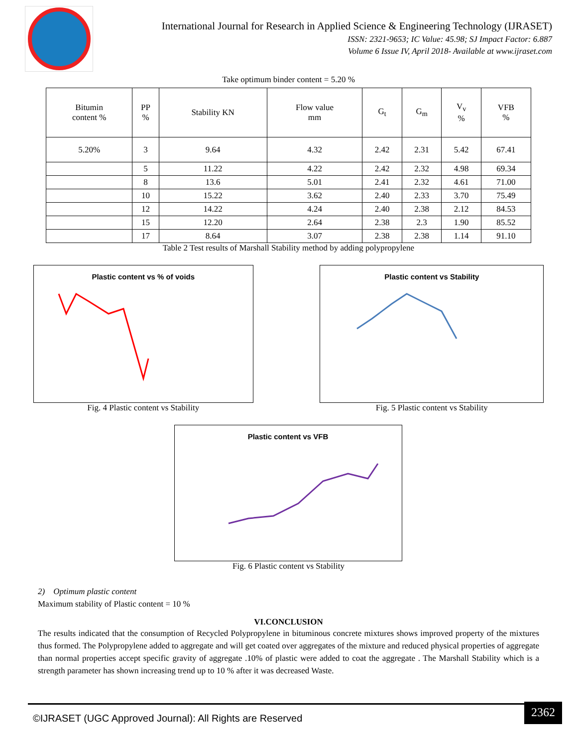International Journal for Research in Applied Science & Engineering Technology (IJRASET)
ISSN: 2321-9653; IC Value: 45.98; SJ Impact Factor: 6.887
Volume 6 Issue IV, April 2018- Available at www.ijraset.com
Take optimum binder content = 5.20 %
| Bitumin content % | PP % | Stability KN | Flow value mm | G<sub>t</sub> | G<sub>m</sub> | V<sub>v</sub> % | VFB % |
| --- | --- | --- | --- | --- | --- | --- | --- |
| 5.20% | 3 | 9.64 | 4.32 | 2.42 | 2.31 | 5.42 | 67.41 |
| | 5 | 11.22 | 4.22 | 2.42 | 2.32 | 4.98 | 69.34 |
| | 8 | 13.6 | 5.01 | 2.41 | 2.32 | 4.61 | 71.00 |
| | 10 | 15.22 | 3.62 | 2.40 | 2.33 | 3.70 | 75.49 |
| | 12 | 14.22 | 4.24 | 2.40 | 2.38 | 2.12 | 84.53 |
| | 15 | 12.20 | 2.64 | 2.38 | 2.3 | 1.90 | 85.52 |
| | 17 | 8.64 | 3.07 | 2.38 | 2.38 | 1.14 | 91.10 |
Table 2 Test results of Marshall Stability method by adding polypropylene
Plastic content vs % of voids
Fig. 4 Plastic content vs Stability
Plastic content vs Stability
Fig. 5 Plastic content vs Stability
Plastic content vs VFB
Fig. 6 Plastic content vs Stability
2) Optimum plastic content
Maximum stability of Plastic content = 10 %
VI.CONCLUSION
The results indicated that the consumption of Recycled Polypropylene in bituminous concrete mixtures shows improved property of the mixtures thus formed. The Polypropylene added to aggregate and will get coated over aggregates of the mixture and reduced physical properties of aggregate than normal properties accept specific gravity of aggregate .10% of plastic were added to coat the aggregate . The Marshall Stability which is a strength parameter has shown increasing trend up to 10 % after it was decreased Waste.
©IJRASET (UGC Approved Journal): All Rights are Reserved
2362